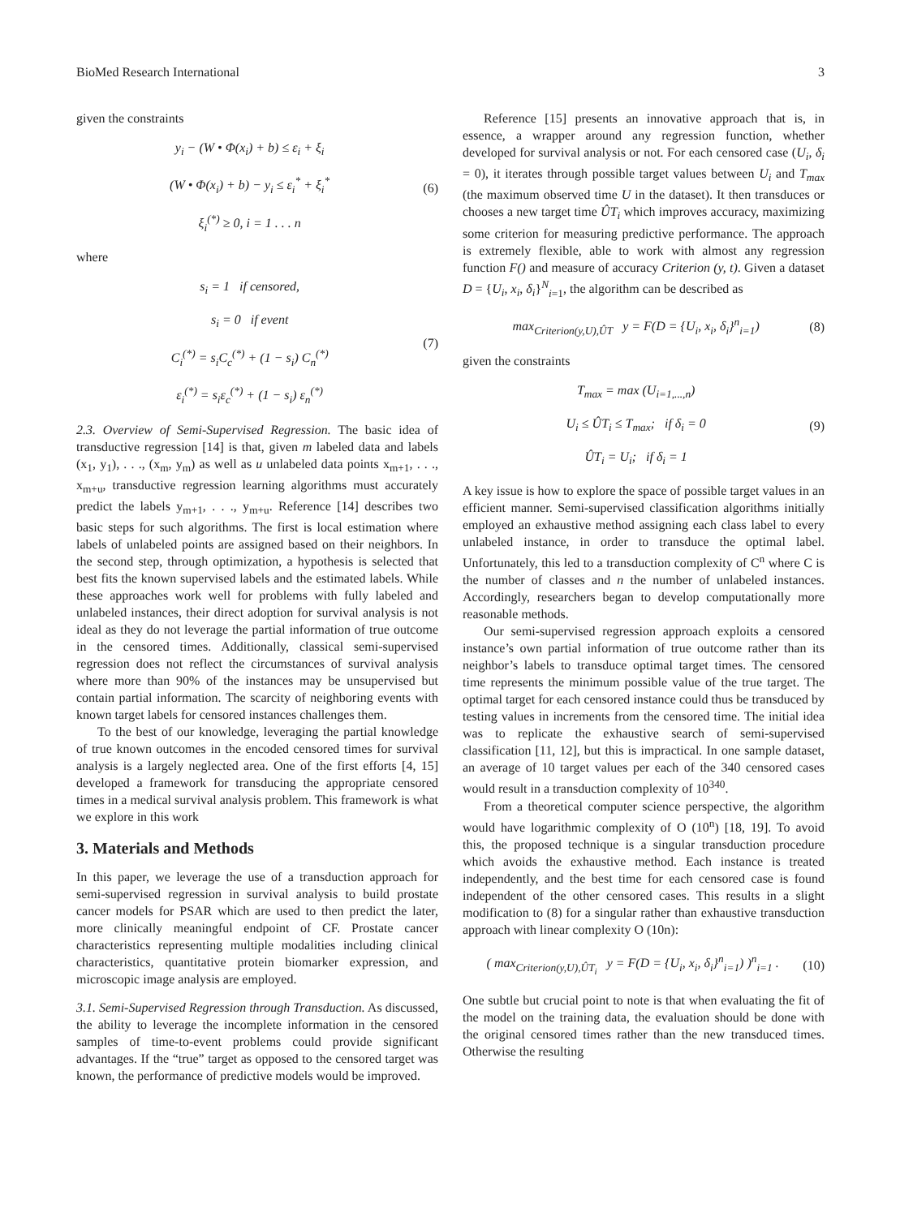BioMed Research International 3
given the constraints
y<sub>i</sub> − (W • Φ(x<sub>i</sub>) + b) ≤ ε<sub>i</sub> + ξ<sub>i</sub>
(W • Φ(x<sub>i</sub>) + b) − y<sub>i</sub> ≤ ε<sub>i</sub><sup>*</sup> + ξ<sub>i</sub><sup>*</sup>
ξ<sub>i</sub><sup>(*)</sup> ≥ 0, i = 1 . . . n
(6)
where
s<sub>i</sub> = 1 if censored,
s<sub>i</sub> = 0 if event
C<sub>i</sub><sup>(*)</sup> = s<sub>i</sub>C<sub>c</sub><sup>(*)</sup> + (1 − s<sub>i</sub>) C<sub>n</sub><sup>(*)</sup>
ε<sub>i</sub><sup>(*)</sup> = s<sub>i</sub>ε<sub>c</sub><sup>(*)</sup> + (1 − s<sub>i</sub>) ε<sub>n</sub><sup>(*)</sup>
(7)
2.3. Overview of Semi-Supervised Regression. The basic idea of transductive regression [14] is that, given m labeled data and labels (x<sub>1</sub>, y<sub>1</sub>), . . ., (x<sub>m</sub>, y<sub>m</sub>) as well as u unlabeled data points x<sub>m+1</sub>, . . ., x<sub>m+u</sub>, transductive regression learning algorithms must accurately predict the labels y<sub>m+1</sub>, . . ., y<sub>m+u</sub>. Reference [14] describes two basic steps for such algorithms. The first is local estimation where labels of unlabeled points are assigned based on their neighbors. In the second step, through optimization, a hypothesis is selected that best fits the known supervised labels and the estimated labels. While these approaches work well for problems with fully labeled and unlabeled instances, their direct adoption for survival analysis is not ideal as they do not leverage the partial information of true outcome in the censored times. Additionally, classical semi-supervised regression does not reflect the circumstances of survival analysis where more than 90% of the instances may be unsupervised but contain partial information. The scarcity of neighboring events with known target labels for censored instances challenges them.
To the best of our knowledge, leveraging the partial knowledge of true known outcomes in the encoded censored times for survival analysis is a largely neglected area. One of the first efforts [4, 15] developed a framework for transducing the appropriate censored times in a medical survival analysis problem. This framework is what we explore in this work
3. Materials and Methods
In this paper, we leverage the use of a transduction approach for semi-supervised regression in survival analysis to build prostate cancer models for PSAR which are used to then predict the later, more clinically meaningful endpoint of CF. Prostate cancer characteristics representing multiple modalities including clinical characteristics, quantitative protein biomarker expression, and microscopic image analysis are employed.
3.1. Semi-Supervised Regression through Transduction. As discussed, the ability to leverage the incomplete information in the censored samples of time-to-event problems could provide significant advantages. If the “true” target as opposed to the censored target was known, the performance of predictive models would be improved.
Reference [15] presents an innovative approach that is, in essence, a wrapper around any regression function, whether developed for survival analysis or not. For each censored case (U<sub>i</sub>, δ<sub>i</sub> = 0), it iterates through possible target values between U<sub>i</sub> and T<sub>max</sub> (the maximum observed time U in the dataset). It then transduces or chooses a new target time ÛT<sub>i</sub> which improves accuracy, maximizing some criterion for measuring predictive performance. The approach is extremely flexible, able to work with almost any regression function F() and measure of accuracy Criterion (y, t). Given a dataset D = {U<sub>i</sub>, x<sub>i</sub>, δ<sub>i</sub>}<sup>N</sup><sub>i=1</sub>, the algorithm can be described as
max<sub>Criterion(y,U),ÛT</sub> y = F(D = {U<sub>i</sub>, x<sub>i</sub>, δ<sub>i</sub>}<sup>n</sup><sub>i=1</sub>)
(8)
given the constraints
T<sub>max</sub> = max (U<sub>i=1,...,n</sub>)
U<sub>i</sub> ≤ ÛT<sub>i</sub> ≤ T<sub>max</sub>; if δ<sub>i</sub> = 0
ÛT<sub>i</sub> = U<sub>i</sub>; if δ<sub>i</sub> = 1
(9)
A key issue is how to explore the space of possible target values in an efficient manner. Semi-supervised classification algorithms initially employed an exhaustive method assigning each class label to every unlabeled instance, in order to transduce the optimal label. Unfortunately, this led to a transduction complexity of C<sup>n</sup> where C is the number of classes and n the number of unlabeled instances. Accordingly, researchers began to develop computationally more reasonable methods.
Our semi-supervised regression approach exploits a censored instance’s own partial information of true outcome rather than its neighbor’s labels to transduce optimal target times. The censored time represents the minimum possible value of the true target. The optimal target for each censored instance could thus be transduced by testing values in increments from the censored time. The initial idea was to replicate the exhaustive search of semi-supervised classification [11, 12], but this is impractical. In one sample dataset, an average of 10 target values per each of the 340 censored cases would result in a transduction complexity of 10<sup>340</sup>.
From a theoretical computer science perspective, the algorithm would have logarithmic complexity of O (10<sup>n</sup>) [18, 19]. To avoid this, the proposed technique is a singular transduction procedure which avoids the exhaustive method. Each instance is treated independently, and the best time for each censored case is found independent of the other censored cases. This results in a slight modification to (8) for a singular rather than exhaustive transduction approach with linear complexity O (10n):
( max<sub>Criterion(y,U),ÛT<sub>i</sub></sub> y = F(D = {U<sub>i</sub>, x<sub>i</sub>, δ<sub>i</sub>}<sup>n</sup><sub>i=1</sub>) )<sup>n</sup><sub>i=1</sub> .
(10)
One subtle but crucial point to note is that when evaluating the fit of the model on the training data, the evaluation should be done with the original censored times rather than the new transduced times. Otherwise the resulting